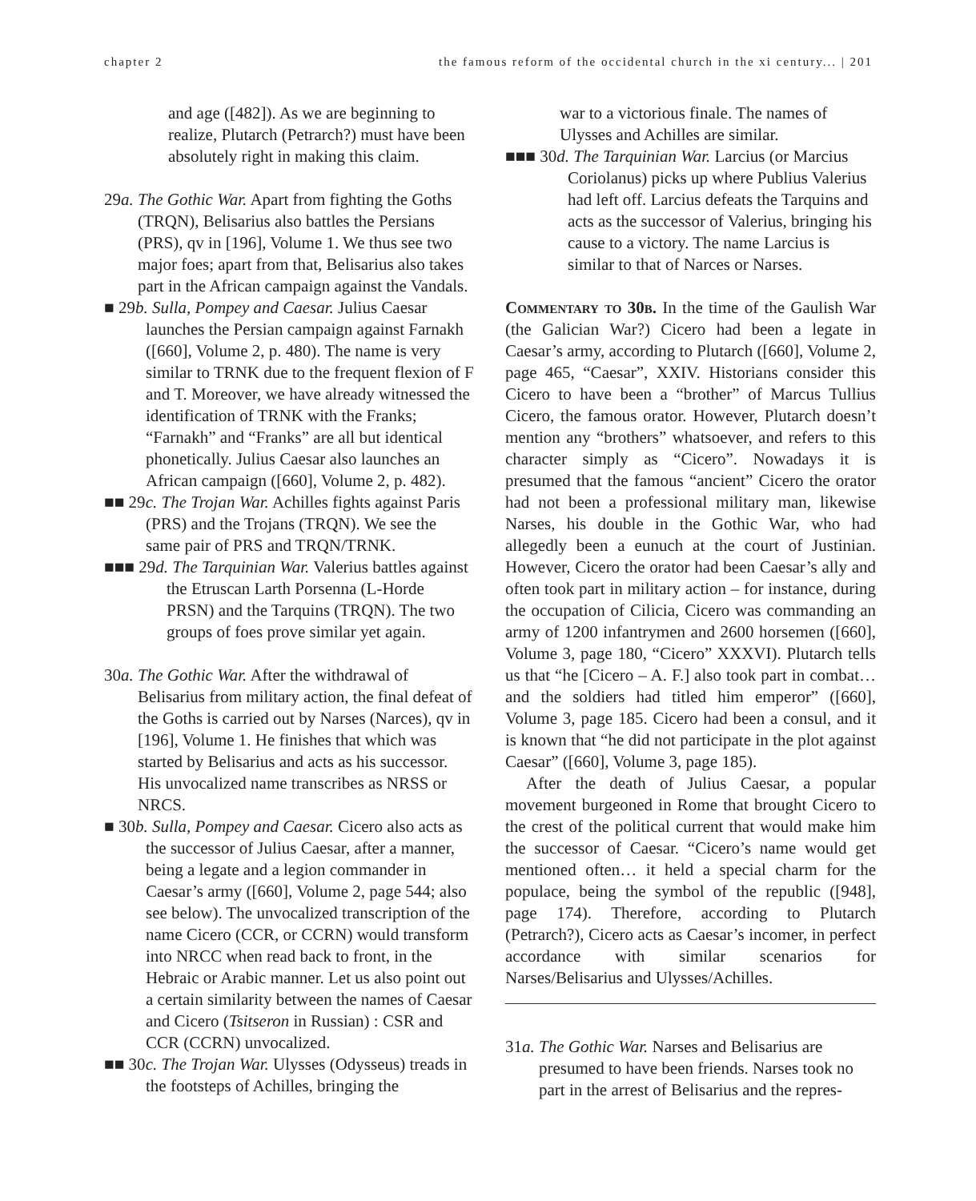chapter 2 the famous reform of the occidental church in the xi century... | 201
and age ([482]). As we are beginning to realize, Plutarch (Petrarch?) must have been absolutely right in making this claim.
29a. The Gothic War. Apart from fighting the Goths (TRQN), Belisarius also battles the Persians (PRS), qv in [196], Volume 1. We thus see two major foes; apart from that, Belisarius also takes part in the African campaign against the Vandals.
■ 29b. Sulla, Pompey and Caesar. Julius Caesar launches the Persian campaign against Farnakh ([660], Volume 2, p. 480). The name is very similar to TRNK due to the frequent flexion of F and T. Moreover, we have already witnessed the identification of TRNK with the Franks; “Farnakh” and “Franks” are all but identical phonetically. Julius Caesar also launches an African campaign ([660], Volume 2, p. 482).
■■ 29c. The Trojan War. Achilles fights against Paris (PRS) and the Trojans (TRQN). We see the same pair of PRS and TRQN/TRNK.
■■■ 29d. The Tarquinian War. Valerius battles against the Etruscan Larth Porsenna (L-Horde PRSN) and the Tarquins (TRQN). The two groups of foes prove similar yet again.
30a. The Gothic War. After the withdrawal of Belisarius from military action, the final defeat of the Goths is carried out by Narses (Narces), qv in [196], Volume 1. He finishes that which was started by Belisarius and acts as his successor. His unvocalized name transcribes as NRSS or NRCS.
■ 30b. Sulla, Pompey and Caesar. Cicero also acts as the successor of Julius Caesar, after a manner, being a legate and a legion commander in Caesar’s army ([660], Volume 2, page 544; also see below). The unvocalized transcription of the name Cicero (CCR, or CCRN) would transform into NRCC when read back to front, in the Hebraic or Arabic manner. Let us also point out a certain similarity between the names of Caesar and Cicero (Tsitseron in Russian) : CSR and CCR (CCRN) unvocalized.
■■ 30c. The Trojan War. Ulysses (Odysseus) treads in the footsteps of Achilles, bringing the
war to a victorious finale. The names of Ulysses and Achilles are similar.
■■■ 30d. The Tarquinian War. Larcius (or Marcius Coriolanus) picks up where Publius Valerius had left off. Larcius defeats the Tarquins and acts as the successor of Valerius, bringing his cause to a victory. The name Larcius is similar to that of Narces or Narses.
Commentary to 30b. In the time of the Gaulish War (the Galician War?) Cicero had been a legate in Caesar’s army, according to Plutarch ([660], Volume 2, page 465, “Caesar”, XXIV. Historians consider this Cicero to have been a “brother” of Marcus Tullius Cicero, the famous orator. However, Plutarch doesn’t mention any “brothers” whatsoever, and refers to this character simply as “Cicero”. Nowadays it is presumed that the famous “ancient” Cicero the orator had not been a professional military man, likewise Narses, his double in the Gothic War, who had allegedly been a eunuch at the court of Justinian. However, Cicero the orator had been Caesar’s ally and often took part in military action – for instance, during the occupation of Cilicia, Cicero was commanding an army of 1200 infantrymen and 2600 horsemen ([660], Volume 3, page 180, “Cicero” XXXVI). Plutarch tells us that “he [Cicero – A. F.] also took part in combat… and the soldiers had titled him emperor” ([660], Volume 3, page 185. Cicero had been a consul, and it is known that “he did not participate in the plot against Caesar” ([660], Volume 3, page 185).
After the death of Julius Caesar, a popular movement burgeoned in Rome that brought Cicero to the crest of the political current that would make him the successor of Caesar. “Cicero’s name would get mentioned often… it held a special charm for the populace, being the symbol of the republic ([948], page 174). Therefore, according to Plutarch (Petrarch?), Cicero acts as Caesar’s incomer, in perfect accordance with similar scenarios for Narses/Belisarius and Ulysses/Achilles.
31a. The Gothic War. Narses and Belisarius are presumed to have been friends. Narses took no part in the arrest of Belisarius and the repres-